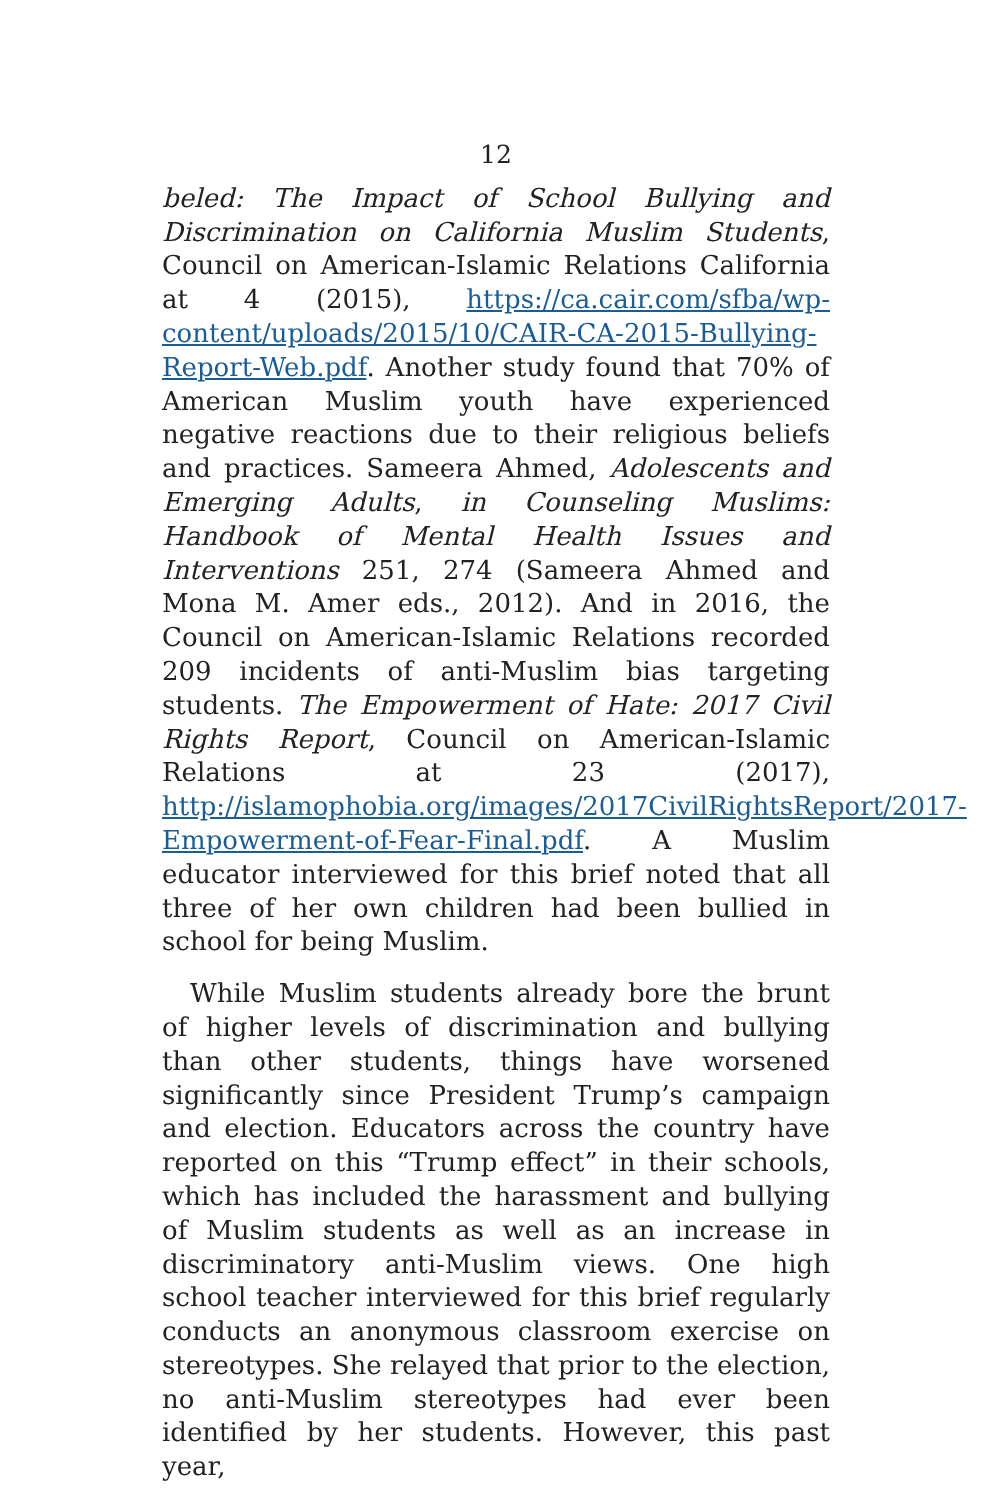12
beled: The Impact of School Bullying and Discrimination on California Muslim Students, Council on American-Islamic Relations California at 4 (2015), https://ca.cair.com/sfba/wp-content/uploads/2015/10/CAIR-CA-2015-Bullying-Report-Web.pdf. Another study found that 70% of American Muslim youth have experienced negative reactions due to their religious beliefs and practices. Sameera Ahmed, Adolescents and Emerging Adults, in Counseling Muslims: Handbook of Mental Health Issues and Interventions 251, 274 (Sameera Ahmed and Mona M. Amer eds., 2012). And in 2016, the Council on American-Islamic Relations recorded 209 incidents of anti-Muslim bias targeting students. The Empowerment of Hate: 2017 Civil Rights Report, Council on American-Islamic Relations at 23 (2017), http://islamophobia.org/images/2017CivilRightsReport/2017-Empowerment-of-Fear-Final.pdf. A Muslim educator interviewed for this brief noted that all three of her own children had been bullied in school for being Muslim.
While Muslim students already bore the brunt of higher levels of discrimination and bullying than other students, things have worsened significantly since President Trump’s campaign and election. Educators across the country have reported on this “Trump effect” in their schools, which has included the harassment and bullying of Muslim students as well as an increase in discriminatory anti-Muslim views. One high school teacher interviewed for this brief regularly conducts an anonymous classroom exercise on stereotypes. She relayed that prior to the election, no anti-Muslim stereotypes had ever been identified by her students. However, this past year,